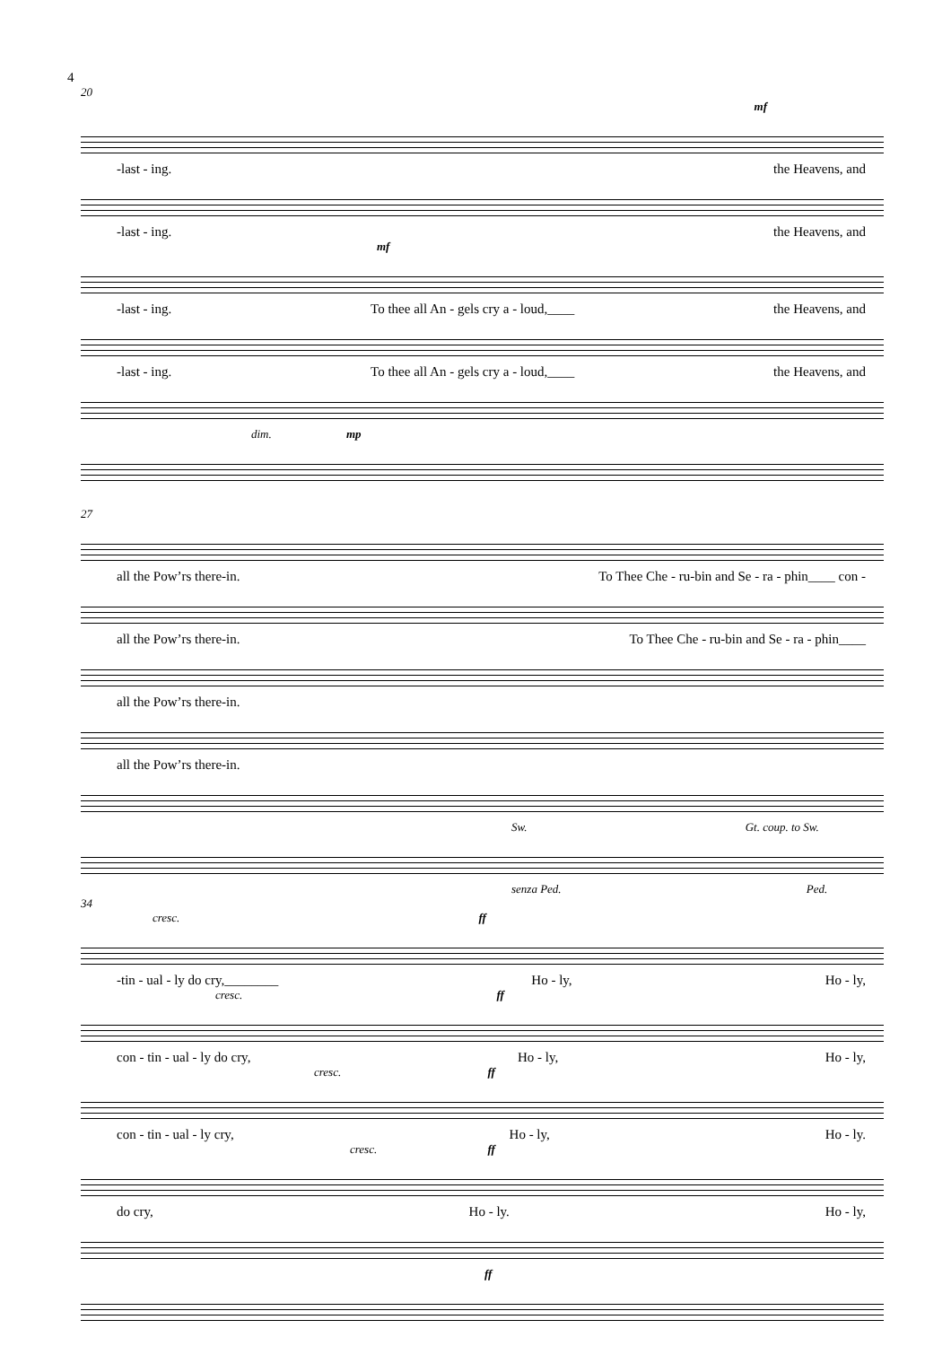4
20
mf
-last - ing. the Heavens, and
-last - ing. the Heavens, and
mf
-last - ing. To thee all An - gels cry a - loud,____ the Heavens, and
-last - ing. To thee all An - gels cry a - loud,____ the Heavens, and
dim. mp
27
all the Pow’rs there-in. To Thee Che - ru-bin and Se - ra - phin____ con -
all the Pow’rs there-in. To Thee Che - ru-bin and Se - ra - phin____
all the Pow’rs there-in.
all the Pow’rs there-in.
Sw. Gt. coup. to Sw.
senza Ped. Ped.
34
cresc. ff
-tin - ual - ly do cry,________ Ho - ly, Ho - ly,
cresc. ff
con - tin - ual - ly do cry, Ho - ly, Ho - ly,
cresc. ff
con - tin - ual - ly cry, Ho - ly, Ho - ly.
cresc. ff
do cry, Ho - ly. Ho - ly,
ff